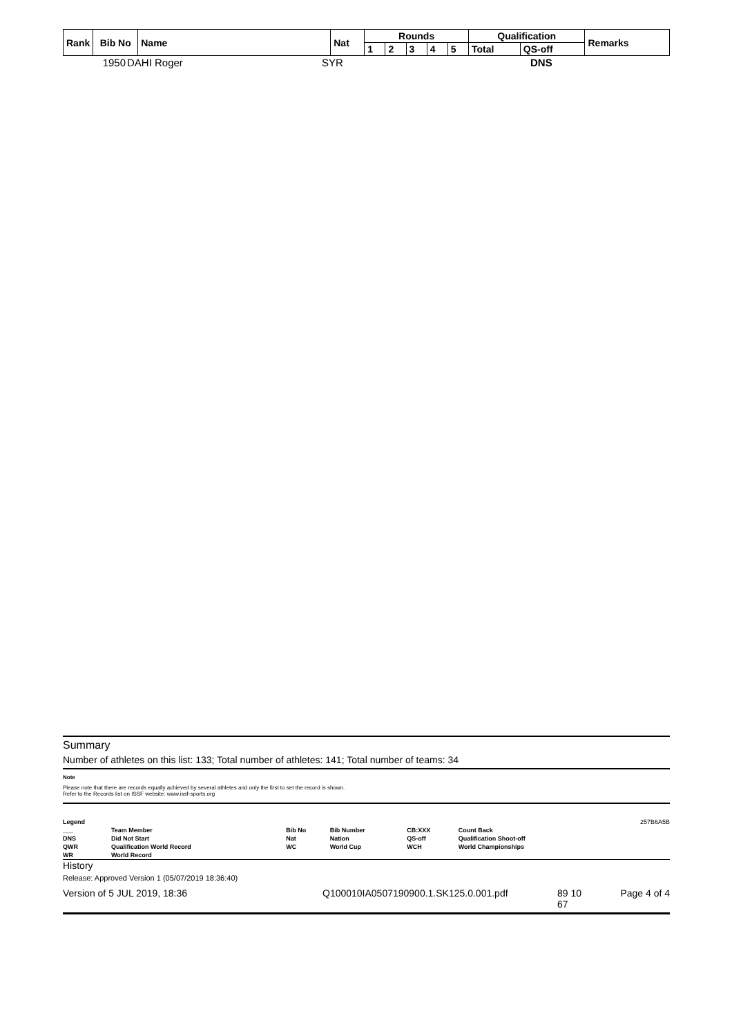| Rank | Bib No | Name | Nat | Rounds | | | | | Qualification | | Remarks |
| --- | --- | --- | --- | --- | --- | --- | --- | --- | --- | --- | --- |
| | | | | 1 | 2 | 3 | 4 | 5 | Total | QS-off | |
| 1950 | DAHI Roger | SYR | DNS |
Summary
Number of athletes on this list: 133; Total number of athletes: 141; Total number of teams: 34
Note
Please note that there are records equally achieved by several athletes and only the first to set the record is shown.
Refer to the Records list on ISSF website: www.issf-sports.org
| Legend | | | | | | 257B6A5B |
| ___ | Team Member | Bib No | Bib Number | CB:XXX | Count Back | |
| DNS | Did Not Start | Nat | Nation | QS-off | Qualification Shoot-off | |
| QWR | Qualification World Record | WC | World Cup | WCH | World Championships | |
| WR | World Record | | | | | |
History
Release: Approved Version 1 (05/07/2019 18:36:40)
Version of 5 JUL 2019, 18:36 Q100010IA0507190900.1.SK125.0.001.pdf 89 10
67 Page 4 of 4